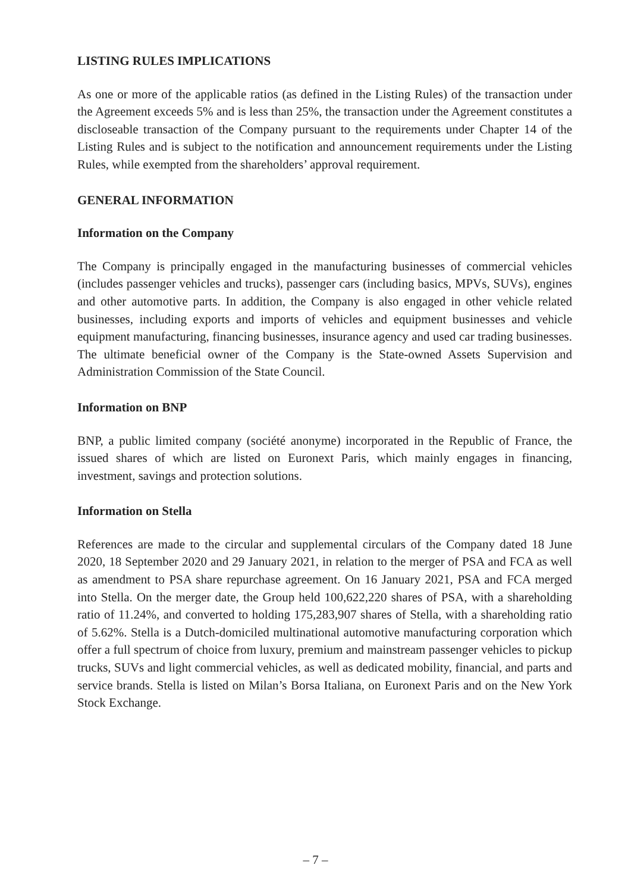LISTING RULES IMPLICATIONS
As one or more of the applicable ratios (as defined in the Listing Rules) of the transaction under the Agreement exceeds 5% and is less than 25%, the transaction under the Agreement constitutes a discloseable transaction of the Company pursuant to the requirements under Chapter 14 of the Listing Rules and is subject to the notification and announcement requirements under the Listing Rules, while exempted from the shareholders’ approval requirement.
GENERAL INFORMATION
Information on the Company
The Company is principally engaged in the manufacturing businesses of commercial vehicles (includes passenger vehicles and trucks), passenger cars (including basics, MPVs, SUVs), engines and other automotive parts. In addition, the Company is also engaged in other vehicle related businesses, including exports and imports of vehicles and equipment businesses and vehicle equipment manufacturing, financing businesses, insurance agency and used car trading businesses. The ultimate beneficial owner of the Company is the State-owned Assets Supervision and Administration Commission of the State Council.
Information on BNP
BNP, a public limited company (société anonyme) incorporated in the Republic of France, the issued shares of which are listed on Euronext Paris, which mainly engages in financing, investment, savings and protection solutions.
Information on Stella
References are made to the circular and supplemental circulars of the Company dated 18 June 2020, 18 September 2020 and 29 January 2021, in relation to the merger of PSA and FCA as well as amendment to PSA share repurchase agreement. On 16 January 2021, PSA and FCA merged into Stella. On the merger date, the Group held 100,622,220 shares of PSA, with a shareholding ratio of 11.24%, and converted to holding 175,283,907 shares of Stella, with a shareholding ratio of 5.62%. Stella is a Dutch-domiciled multinational automotive manufacturing corporation which offer a full spectrum of choice from luxury, premium and mainstream passenger vehicles to pickup trucks, SUVs and light commercial vehicles, as well as dedicated mobility, financial, and parts and service brands. Stella is listed on Milan’s Borsa Italiana, on Euronext Paris and on the New York Stock Exchange.
– 7 –